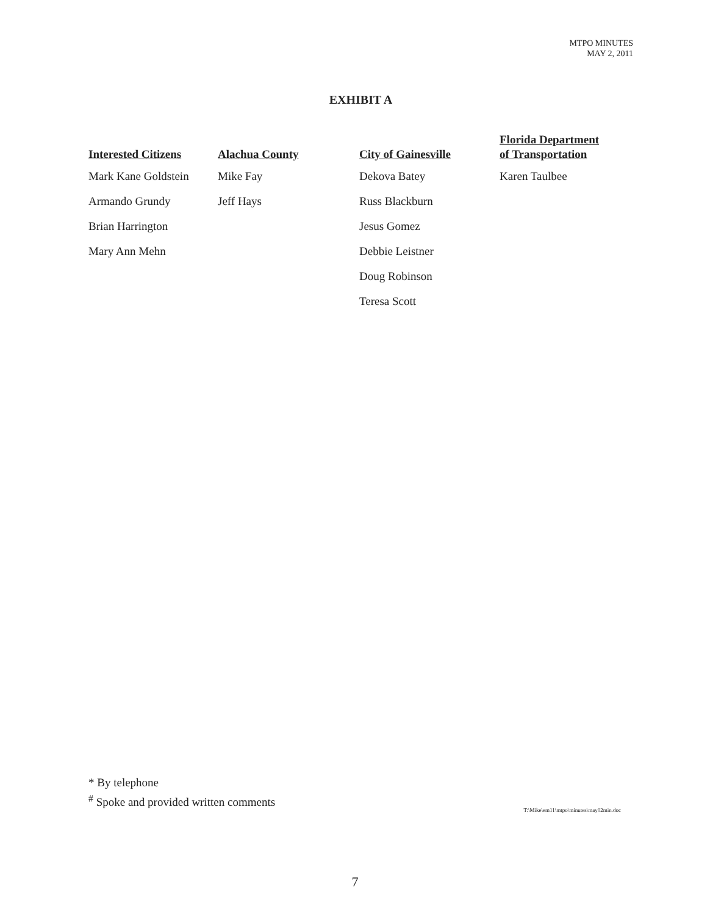MTPO MINUTES
MAY 2, 2011
EXHIBIT A
| Interested Citizens | Alachua County | City of Gainesville | Florida Department of Transportation |
| --- | --- | --- | --- |
| Mark Kane Goldstein | Mike Fay | Dekova Batey | Karen Taulbee |
| Armando Grundy | Jeff Hays | Russ Blackburn | |
| Brian Harrington | | Jesus Gomez | |
| Mary Ann Mehn | | Debbie Leistner | |
| | | Doug Robinson | |
| | | Teresa Scott | |
* By telephone
<sup>#</sup> Spoke and provided written comments
T:\Mike\em11\mtpo\minutes\may02min.doc
7